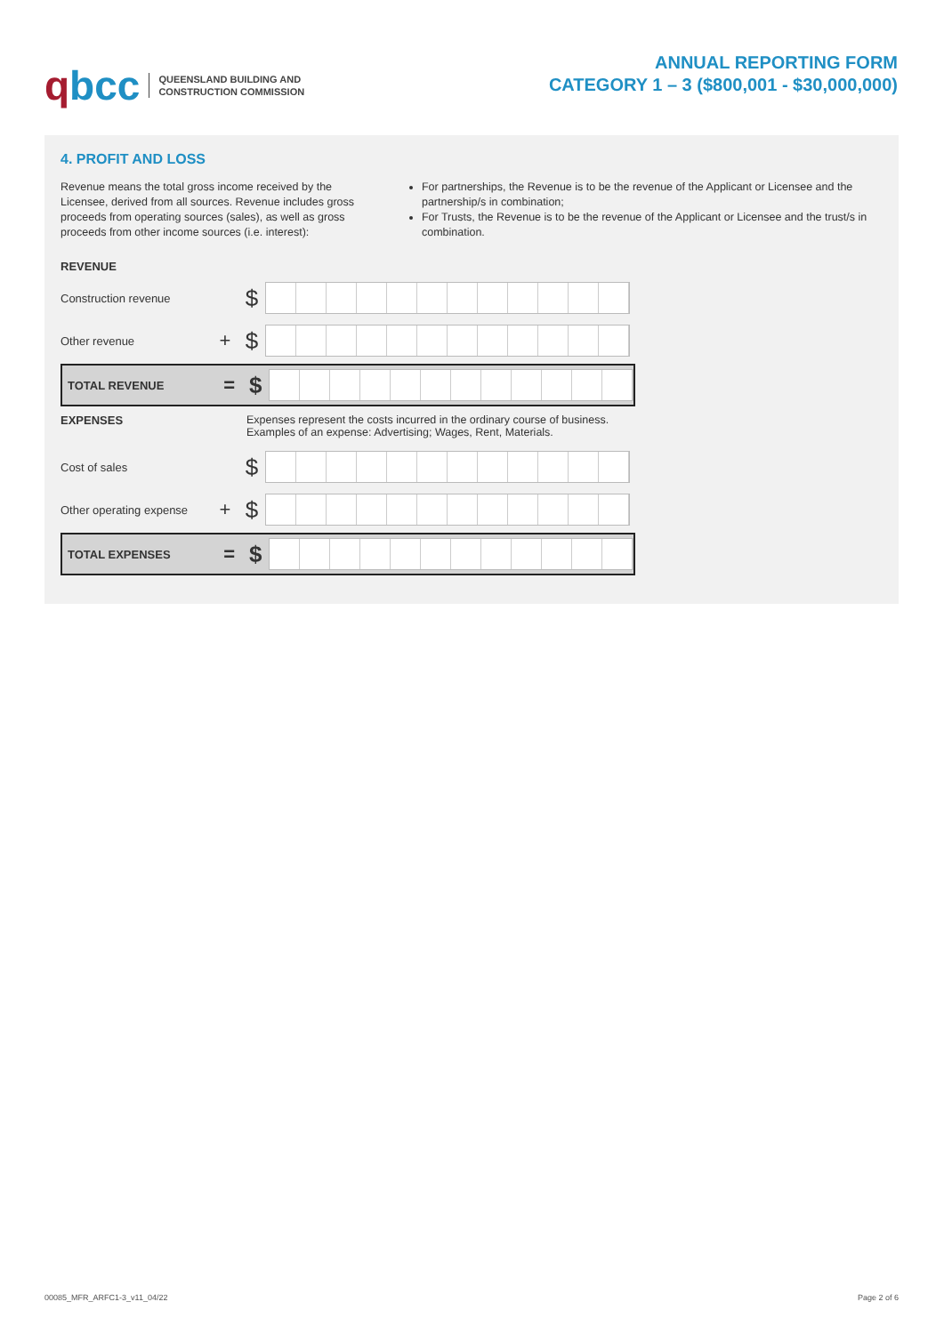qbcc
QUEENSLAND BUILDING AND
CONSTRUCTION COMMISSION
ANNUAL REPORTING FORM
CATEGORY 1 – 3 ($800,001 - $30,000,000)
4. PROFIT AND LOSS
Revenue means the total gross income received by the Licensee, derived from all sources. Revenue includes gross proceeds from operating sources (sales), as well as gross proceeds from other income sources (i.e. interest):
For partnerships, the Revenue is to be the revenue of the Applicant or Licensee and the partnership/s in combination;
For Trusts, the Revenue is to be the revenue of the Applicant or Licensee and the trust/s in combination.
REVENUE
Construction revenue $
Other revenue + $
TOTAL REVENUE = $
EXPENSES Expenses represent the costs incurred in the ordinary course of business.
Examples of an expense: Advertising; Wages, Rent, Materials.
Cost of sales $
Other operating expense + $
TOTAL EXPENSES = $
00085_MFR_ARFC1-3_v11_04/22 Page 2 of 6